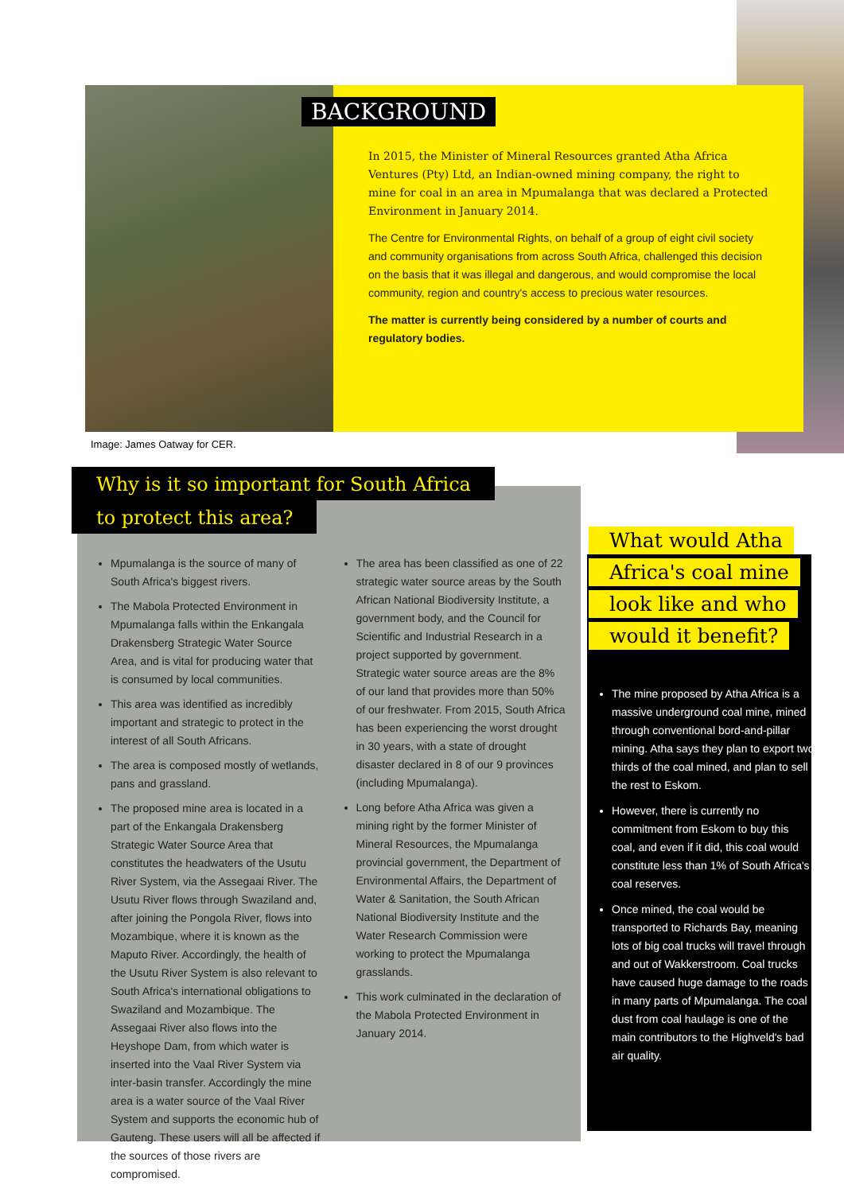BACKGROUND
In 2015, the Minister of Mineral Resources granted Atha Africa Ventures (Pty) Ltd, an Indian-owned mining company, the right to mine for coal in an area in Mpumalanga that was declared a Protected Environment in January 2014.
The Centre for Environmental Rights, on behalf of a group of eight civil society and community organisations from across South Africa, challenged this decision on the basis that it was illegal and dangerous, and would compromise the local community, region and country's access to precious water resources.
The matter is currently being considered by a number of courts and regulatory bodies.
Image: James Oatway for CER.
Why is it so important for South Africa
to protect this area?
Mpumalanga is the source of many of South Africa's biggest rivers.
The Mabola Protected Environment in Mpumalanga falls within the Enkangala Drakensberg Strategic Water Source Area, and is vital for producing water that is consumed by local communities.
This area was identified as incredibly important and strategic to protect in the interest of all South Africans.
The area is composed mostly of wetlands, pans and grassland.
The proposed mine area is located in a part of the Enkangala Drakensberg Strategic Water Source Area that constitutes the headwaters of the Usutu River System, via the Assegaai River. The Usutu River flows through Swaziland and, after joining the Pongola River, flows into Mozambique, where it is known as the Maputo River. Accordingly, the health of the Usutu River System is also relevant to South Africa's international obligations to Swaziland and Mozambique. The Assegaai River also flows into the Heyshope Dam, from which water is inserted into the Vaal River System via inter-basin transfer. Accordingly the mine area is a water source of the Vaal River System and supports the economic hub of Gauteng. These users will all be affected if the sources of those rivers are compromised.
The area has been classified as one of 22 strategic water source areas by the South African National Biodiversity Institute, a government body, and the Council for Scientific and Industrial Research in a project supported by government. Strategic water source areas are the 8% of our land that provides more than 50% of our freshwater. From 2015, South Africa has been experiencing the worst drought in 30 years, with a state of drought disaster declared in 8 of our 9 provinces (including Mpumalanga).
Long before Atha Africa was given a mining right by the former Minister of Mineral Resources, the Mpumalanga provincial government, the Department of Environmental Affairs, the Department of Water & Sanitation, the South African National Biodiversity Institute and the Water Research Commission were working to protect the Mpumalanga grasslands.
This work culminated in the declaration of the Mabola Protected Environment in January 2014.
What would Atha
Africa's coal mine
look like and who
would it benefit?
The mine proposed by Atha Africa is a massive underground coal mine, mined through conventional bord-and-pillar mining. Atha says they plan to export two thirds of the coal mined, and plan to sell the rest to Eskom.
However, there is currently no commitment from Eskom to buy this coal, and even if it did, this coal would constitute less than 1% of South Africa's coal reserves.
Once mined, the coal would be transported to Richards Bay, meaning lots of big coal trucks will travel through and out of Wakkerstroom. Coal trucks have caused huge damage to the roads in many parts of Mpumalanga. The coal dust from coal haulage is one of the main contributors to the Highveld's bad air quality.